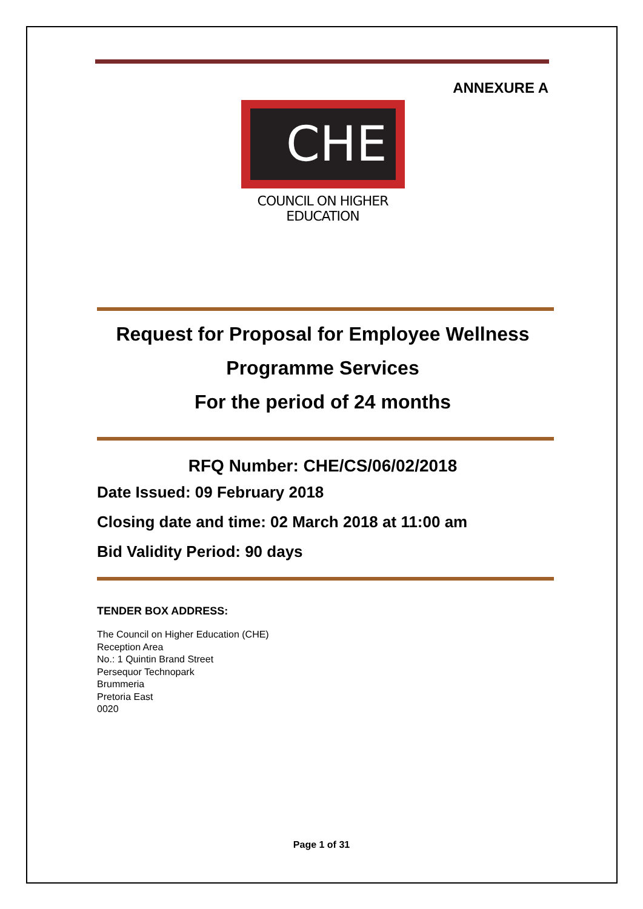ANNEXURE A
CHE
COUNCIL ON HIGHER EDUCATION
Request for Proposal for Employee Wellness
Programme Services
For the period of 24 months
RFQ Number: CHE/CS/06/02/2018
Date Issued: 09 February 2018
Closing date and time: 02 March 2018 at 11:00 am
Bid Validity Period: 90 days
TENDER BOX ADDRESS:
The Council on Higher Education (CHE)
Reception Area
No.: 1 Quintin Brand Street
Persequor Technopark
Brummeria
Pretoria East
0020
Page 1 of 31